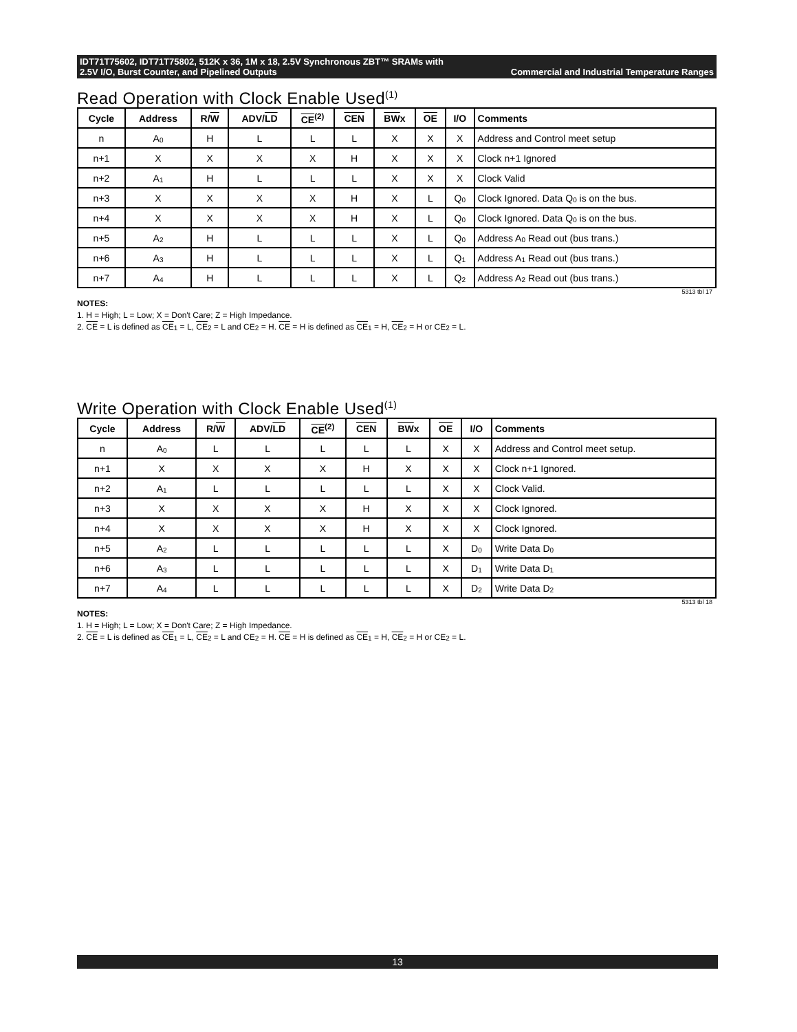IDT71T75602, IDT71T75802, 512K x 36, 1M x 18, 2.5V Synchronous ZBT™ SRAMs with
2.5V I/O, Burst Counter, and Pipelined Outputs Commercial and Industrial Temperature Ranges
Read Operation with Clock Enable Used<sup>(1)</sup>
| Cycle | Address | R/ W | ADV/ LD | CE<sup>(2)</sup> | CEN | BW x | OE | I/O | Comments |
| --- | --- | --- | --- | --- | --- | --- | --- | --- | --- |
| n | A<sub>0</sub> | H | L | L | L | X | X | X | Address and Control meet setup |
| n+1 | X | X | X | X | H | X | X | X | Clock n+1 Ignored |
| n+2 | A<sub>1</sub> | H | L | L | L | X | X | X | Clock Valid |
| n+3 | X | X | X | X | H | X | L | Q<sub>0</sub> | Clock Ignored. Data Q<sub>0</sub> is on the bus. |
| n+4 | X | X | X | X | H | X | L | Q<sub>0</sub> | Clock Ignored. Data Q<sub>0</sub> is on the bus. |
| n+5 | A<sub>2</sub> | H | L | L | L | X | L | Q<sub>0</sub> | Address A<sub>0</sub> Read out (bus trans.) |
| n+6 | A<sub>3</sub> | H | L | L | L | X | L | Q<sub>1</sub> | Address A<sub>1</sub> Read out (bus trans.) |
| n+7 | A<sub>4</sub> | H | L | L | L | X | L | Q<sub>2</sub> | Address A<sub>2</sub> Read out (bus trans.) |
5313 tbl 17
NOTES:
1. H = High; L = Low; X = Don't Care; Z = High Impedance.
2. CE = L is defined as CE<sub>1</sub> = L, CE<sub>2</sub> = L and CE<sub>2</sub> = H. CE = H is defined as CE<sub>1</sub> = H, CE<sub>2</sub> = H or CE<sub>2</sub> = L.
Write Operation with Clock Enable Used<sup>(1)</sup>
| Cycle | Address | R/ W | ADV/ LD | CE<sup>(2)</sup> | CEN | BW x | OE | I/O | Comments |
| --- | --- | --- | --- | --- | --- | --- | --- | --- | --- |
| n | A<sub>0</sub> | L | L | L | L | L | X | X | Address and Control meet setup. |
| n+1 | X | X | X | X | H | X | X | X | Clock n+1 Ignored. |
| n+2 | A<sub>1</sub> | L | L | L | L | L | X | X | Clock Valid. |
| n+3 | X | X | X | X | H | X | X | X | Clock Ignored. |
| n+4 | X | X | X | X | H | X | X | X | Clock Ignored. |
| n+5 | A<sub>2</sub> | L | L | L | L | L | X | D<sub>0</sub> | Write Data D<sub>0</sub> |
| n+6 | A<sub>3</sub> | L | L | L | L | L | X | D<sub>1</sub> | Write Data D<sub>1</sub> |
| n+7 | A<sub>4</sub> | L | L | L | L | L | X | D<sub>2</sub> | Write Data D<sub>2</sub> |
5313 tbl 18
NOTES:
1. H = High; L = Low; X = Don't Care; Z = High Impedance.
2. CE = L is defined as CE<sub>1</sub> = L, CE<sub>2</sub> = L and CE<sub>2</sub> = H. CE = H is defined as CE<sub>1</sub> = H, CE<sub>2</sub> = H or CE<sub>2</sub> = L.
13